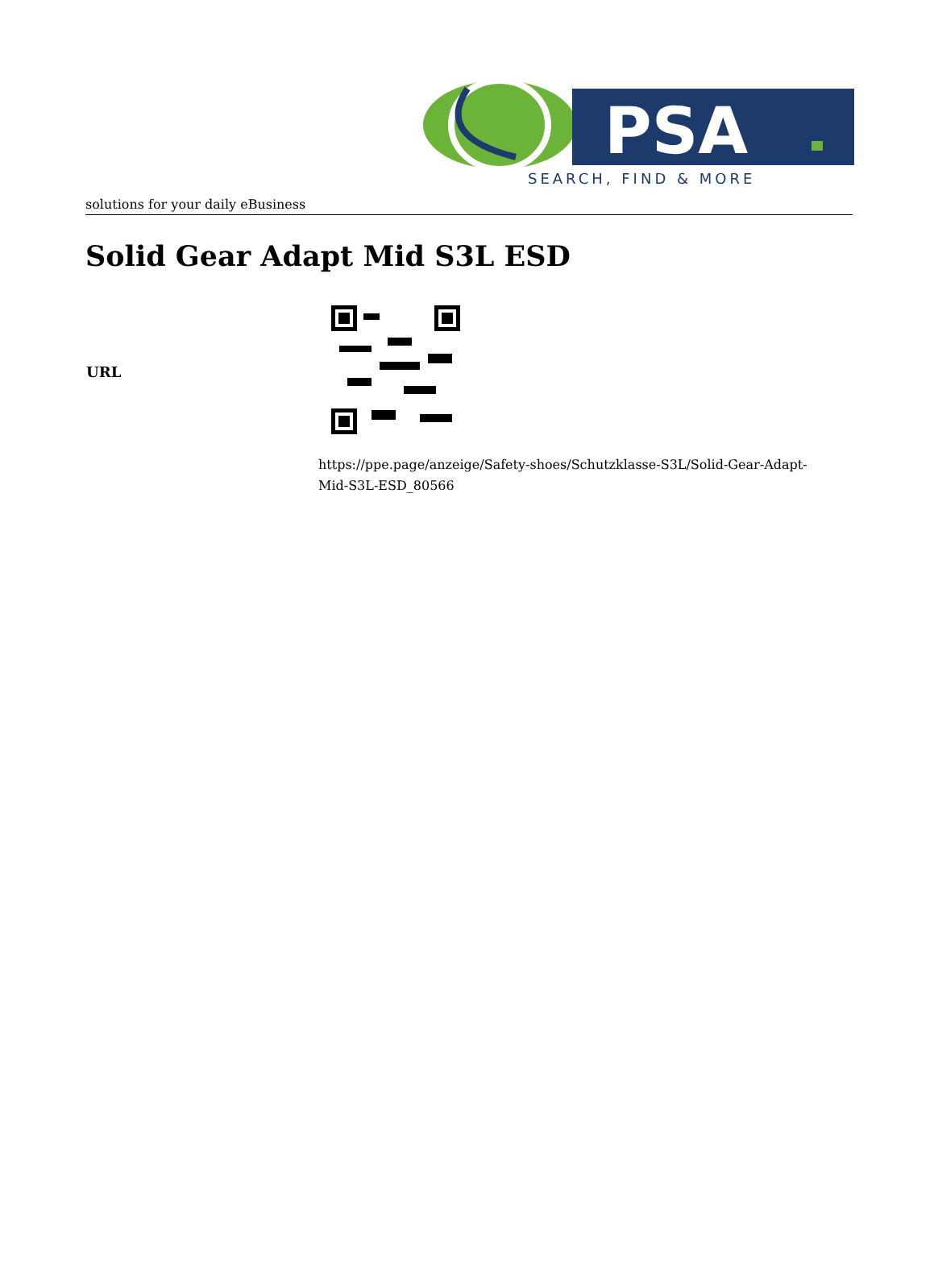PSA
SEARCH, FIND & MORE
solutions for your daily eBusiness
Solid Gear Adapt Mid S3L ESD
| URL | |
| | https://ppe.page/anzeige/Safety-shoes/Schutzklasse-S3L/Solid-Gear-Adapt- Mid-S3L-ESD_80566 |